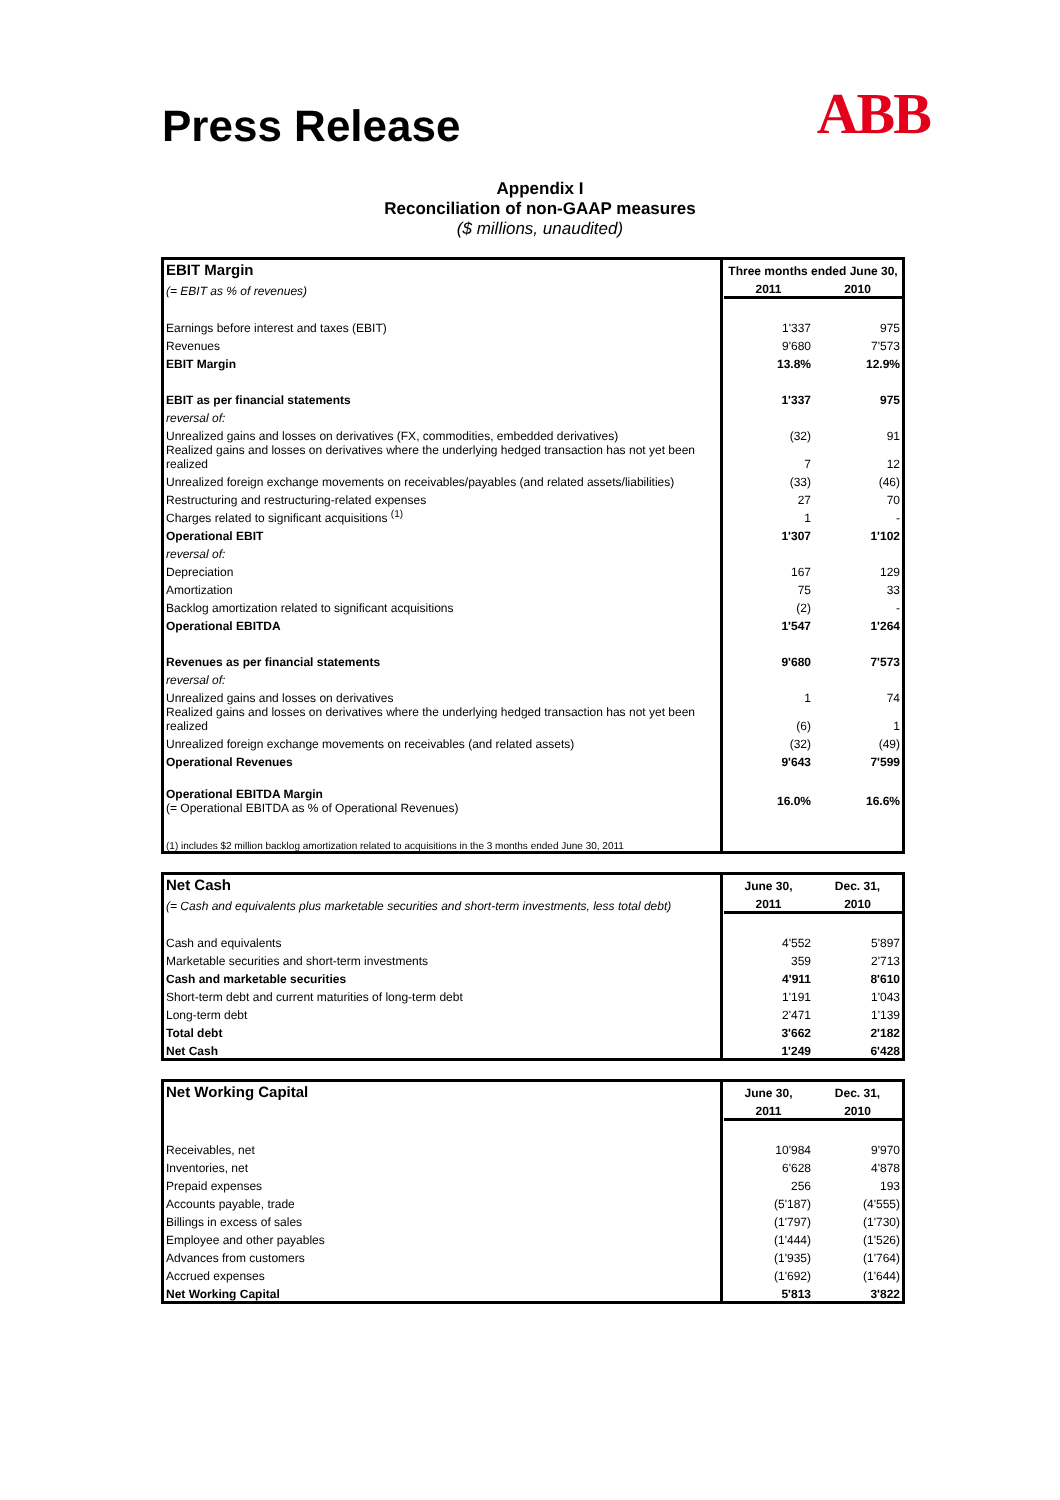Press Release
ABB
Appendix I
Reconciliation of non-GAAP measures
($ millions, unaudited)
| EBIT Margin | | Three months ended June 30, | |
| (= EBIT as % of revenues) | | 2011 | 2010 |
| Earnings before interest and taxes (EBIT) | | 1'337 | 975 |
| Revenues | | 9'680 | 7'573 |
| EBIT Margin | | 13.8% | 12.9% |
| EBIT as per financial statements | | 1'337 | 975 |
| reversal of: | | | |
| Unrealized gains and losses on derivatives (FX, commodities, embedded derivatives) | | (32) | 91 |
| Realized gains and losses on derivatives where the underlying hedged transaction has not yet been realized | | 7 | 12 |
| Unrealized foreign exchange movements on receivables/payables (and related assets/liabilities) | | (33) | (46) |
| Restructuring and restructuring-related expenses | | 27 | 70 |
| Charges related to significant acquisitions <sup>(1)</sup> | | 1 | - |
| Operational EBIT | | 1'307 | 1'102 |
| reversal of: | | | |
| Depreciation | | 167 | 129 |
| Amortization | | 75 | 33 |
| Backlog amortization related to significant acquisitions | | (2) | - |
| Operational EBITDA | | 1'547 | 1'264 |
| Revenues as per financial statements | | 9'680 | 7'573 |
| reversal of: | | | |
| Unrealized gains and losses on derivatives | | 1 | 74 |
| Realized gains and losses on derivatives where the underlying hedged transaction has not yet been realized | | (6) | 1 |
| Unrealized foreign exchange movements on receivables (and related assets) | | (32) | (49) |
| Operational Revenues | | 9'643 | 7'599 |
| Operational EBITDA Margin (= Operational EBITDA as % of Operational Revenues) | | 16.0% | 16.6% |
| (1) includes $2 million backlog amortization related to acquisitions in the 3 months ended June 30, 2011 | | | |
| Net Cash | | June 30, | Dec. 31, |
| (= Cash and equivalents plus marketable securities and short-term investments, less total debt) | | 2011 | 2010 |
| Cash and equivalents | | 4'552 | 5'897 |
| Marketable securities and short-term investments | | 359 | 2'713 |
| Cash and marketable securities | | 4'911 | 8'610 |
| Short-term debt and current maturities of long-term debt | | 1'191 | 1'043 |
| Long-term debt | | 2'471 | 1'139 |
| Total debt | | 3'662 | 2'182 |
| Net Cash | | 1'249 | 6'428 |
| Net Working Capital | | June 30, | Dec. 31, |
| | | 2011 | 2010 |
| Receivables, net | | 10'984 | 9'970 |
| Inventories, net | | 6'628 | 4'878 |
| Prepaid expenses | | 256 | 193 |
| Accounts payable, trade | | (5'187) | (4'555) |
| Billings in excess of sales | | (1'797) | (1'730) |
| Employee and other payables | | (1'444) | (1'526) |
| Advances from customers | | (1'935) | (1'764) |
| Accrued expenses | | (1'692) | (1'644) |
| Net Working Capital | | 5'813 | 3'822 |